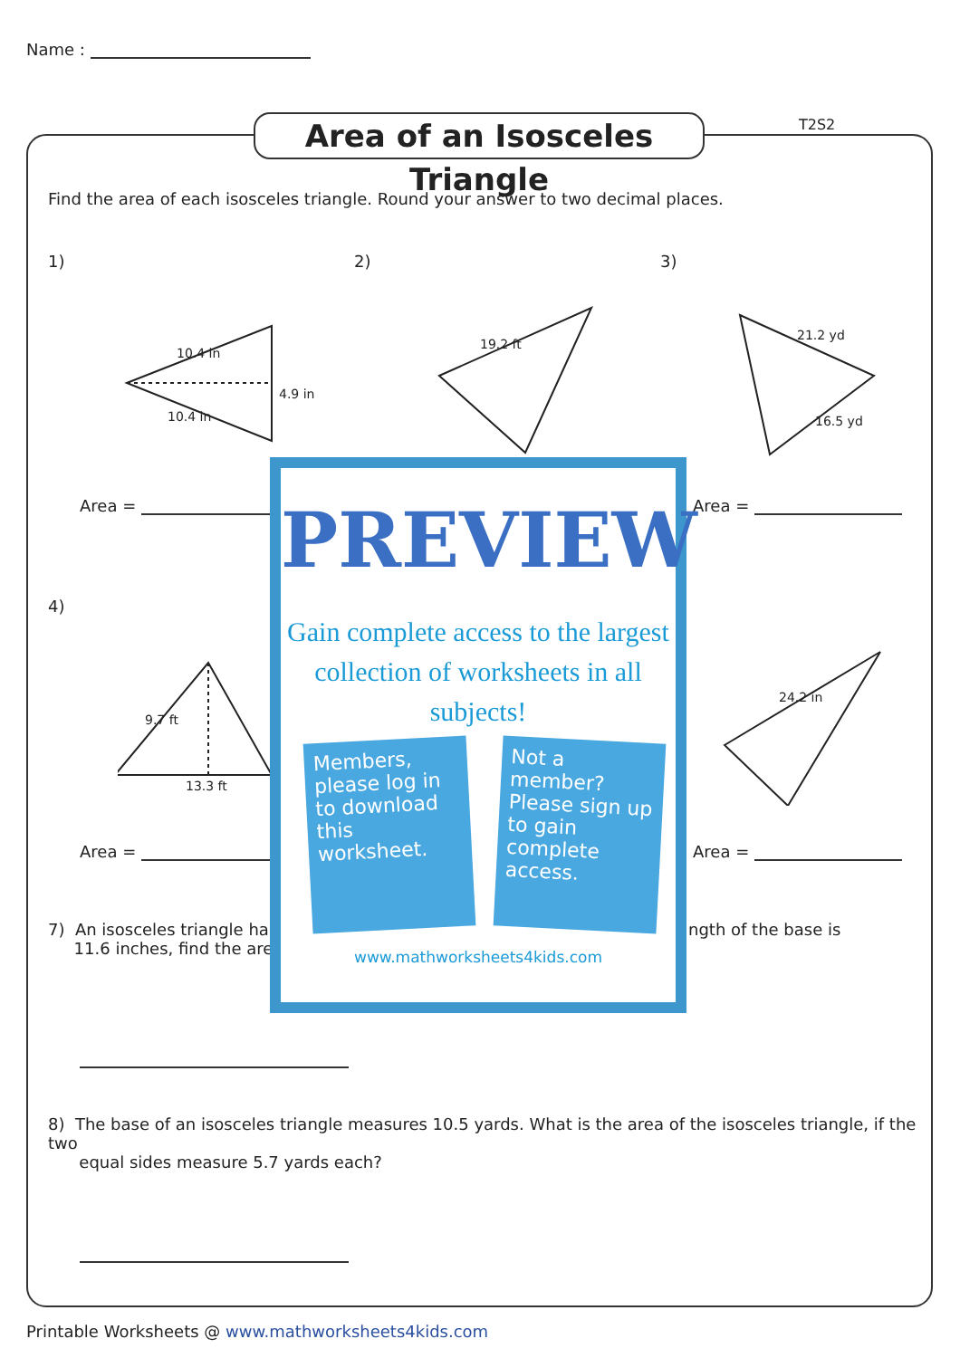Name :
Area of an Isosceles Triangle
T2S2
Find the area of each isosceles triangle. Round your answer to two decimal places.
1) 2) 3)
10.4 in
10.4 in
4.9 in
19.2 ft
21.2 yd
16.5 yd
13.3 ft
9.7 ft
24.2 in
Area = Area =
4)
Area = Area =
7) An isosceles triangle ha
11.6 inches, find the are
ngth of the base is
8) The base of an isosceles triangle measures 10.5 yards. What is the area of the isosceles triangle, if the two
equal sides measure 5.7 yards each?
PREVIEW
Gain complete access to the largest
collection of worksheets in all subjects!
Members, please log in to download this worksheet.
Not a member? Please sign up to gain complete access.
www.mathworksheets4kids.com
Printable Worksheets @ www.mathworksheets4kids.com